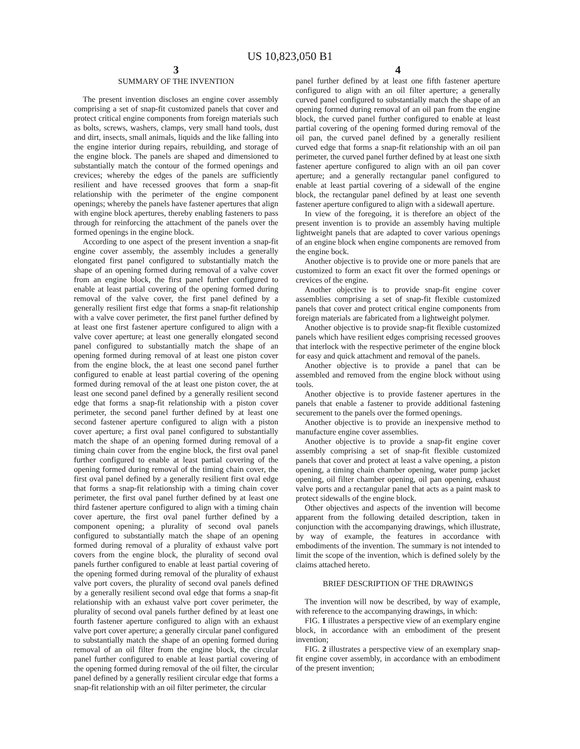US 10,823,050 B1
3
SUMMARY OF THE INVENTION
The present invention discloses an engine cover assembly comprising a set of snap-fit customized panels that cover and protect critical engine components from foreign materials such as bolts, screws, washers, clamps, very small hand tools, dust and dirt, insects, small animals, liquids and the like falling into the engine interior during repairs, rebuilding, and storage of the engine block. The panels are shaped and dimensioned to substantially match the contour of the formed openings and crevices; whereby the edges of the panels are sufficiently resilient and have recessed grooves that form a snap-fit relationship with the perimeter of the engine component openings; whereby the panels have fastener apertures that align with engine block apertures, thereby enabling fasteners to pass through for reinforcing the attachment of the panels over the formed openings in the engine block.
According to one aspect of the present invention a snap-fit engine cover assembly, the assembly includes a generally elongated first panel configured to substantially match the shape of an opening formed during removal of a valve cover from an engine block, the first panel further configured to enable at least partial covering of the opening formed during removal of the valve cover, the first panel defined by a generally resilient first edge that forms a snap-fit relationship with a valve cover perimeter, the first panel further defined by at least one first fastener aperture configured to align with a valve cover aperture; at least one generally elongated second panel configured to substantially match the shape of an opening formed during removal of at least one piston cover from the engine block, the at least one second panel further configured to enable at least partial covering of the opening formed during removal of the at least one piston cover, the at least one second panel defined by a generally resilient second edge that forms a snap-fit relationship with a piston cover perimeter, the second panel further defined by at least one second fastener aperture configured to align with a piston cover aperture; a first oval panel configured to substantially match the shape of an opening formed during removal of a timing chain cover from the engine block, the first oval panel further configured to enable at least partial covering of the opening formed during removal of the timing chain cover, the first oval panel defined by a generally resilient first oval edge that forms a snap-fit relationship with a timing chain cover perimeter, the first oval panel further defined by at least one third fastener aperture configured to align with a timing chain cover aperture, the first oval panel further defined by a component opening; a plurality of second oval panels configured to substantially match the shape of an opening formed during removal of a plurality of exhaust valve port covers from the engine block, the plurality of second oval panels further configured to enable at least partial covering of the opening formed during removal of the plurality of exhaust valve port covers, the plurality of second oval panels defined by a generally resilient second oval edge that forms a snap-fit relationship with an exhaust valve port cover perimeter, the plurality of second oval panels further defined by at least one fourth fastener aperture configured to align with an exhaust valve port cover aperture; a generally circular panel configured to substantially match the shape of an opening formed during removal of an oil filter from the engine block, the circular panel further configured to enable at least partial covering of the opening formed during removal of the oil filter, the circular panel defined by a generally resilient circular edge that forms a snap-fit relationship with an oil filter perimeter, the circular
4
panel further defined by at least one fifth fastener aperture configured to align with an oil filter aperture; a generally curved panel configured to substantially match the shape of an opening formed during removal of an oil pan from the engine block, the curved panel further configured to enable at least partial covering of the opening formed during removal of the oil pan, the curved panel defined by a generally resilient curved edge that forms a snap-fit relationship with an oil pan perimeter, the curved panel further defined by at least one sixth fastener aperture configured to align with an oil pan cover aperture; and a generally rectangular panel configured to enable at least partial covering of a sidewall of the engine block, the rectangular panel defined by at least one seventh fastener aperture configured to align with a sidewall aperture.
In view of the foregoing, it is therefore an object of the present invention is to provide an assembly having multiple lightweight panels that are adapted to cover various openings of an engine block when engine components are removed from the engine bock.
Another objective is to provide one or more panels that are customized to form an exact fit over the formed openings or crevices of the engine.
Another objective is to provide snap-fit engine cover assemblies comprising a set of snap-fit flexible customized panels that cover and protect critical engine components from foreign materials are fabricated from a lightweight polymer.
Another objective is to provide snap-fit flexible customized panels which have resilient edges comprising recessed grooves that interlock with the respective perimeter of the engine block for easy and quick attachment and removal of the panels.
Another objective is to provide a panel that can be assembled and removed from the engine block without using tools.
Another objective is to provide fastener apertures in the panels that enable a fastener to provide additional fastening securement to the panels over the formed openings.
Another objective is to provide an inexpensive method to manufacture engine cover assemblies.
Another objective is to provide a snap-fit engine cover assembly comprising a set of snap-fit flexible customized panels that cover and protect at least a valve opening, a piston opening, a timing chain chamber opening, water pump jacket opening, oil filter chamber opening, oil pan opening, exhaust valve ports and a rectangular panel that acts as a paint mask to protect sidewalls of the engine block.
Other objectives and aspects of the invention will become apparent from the following detailed description, taken in conjunction with the accompanying drawings, which illustrate, by way of example, the features in accordance with embodiments of the invention. The summary is not intended to limit the scope of the invention, which is defined solely by the claims attached hereto.
BRIEF DESCRIPTION OF THE DRAWINGS
The invention will now be described, by way of example, with reference to the accompanying drawings, in which:
FIG. 1 illustrates a perspective view of an exemplary engine block, in accordance with an embodiment of the present invention;
FIG. 2 illustrates a perspective view of an exemplary snap-fit engine cover assembly, in accordance with an embodiment of the present invention;